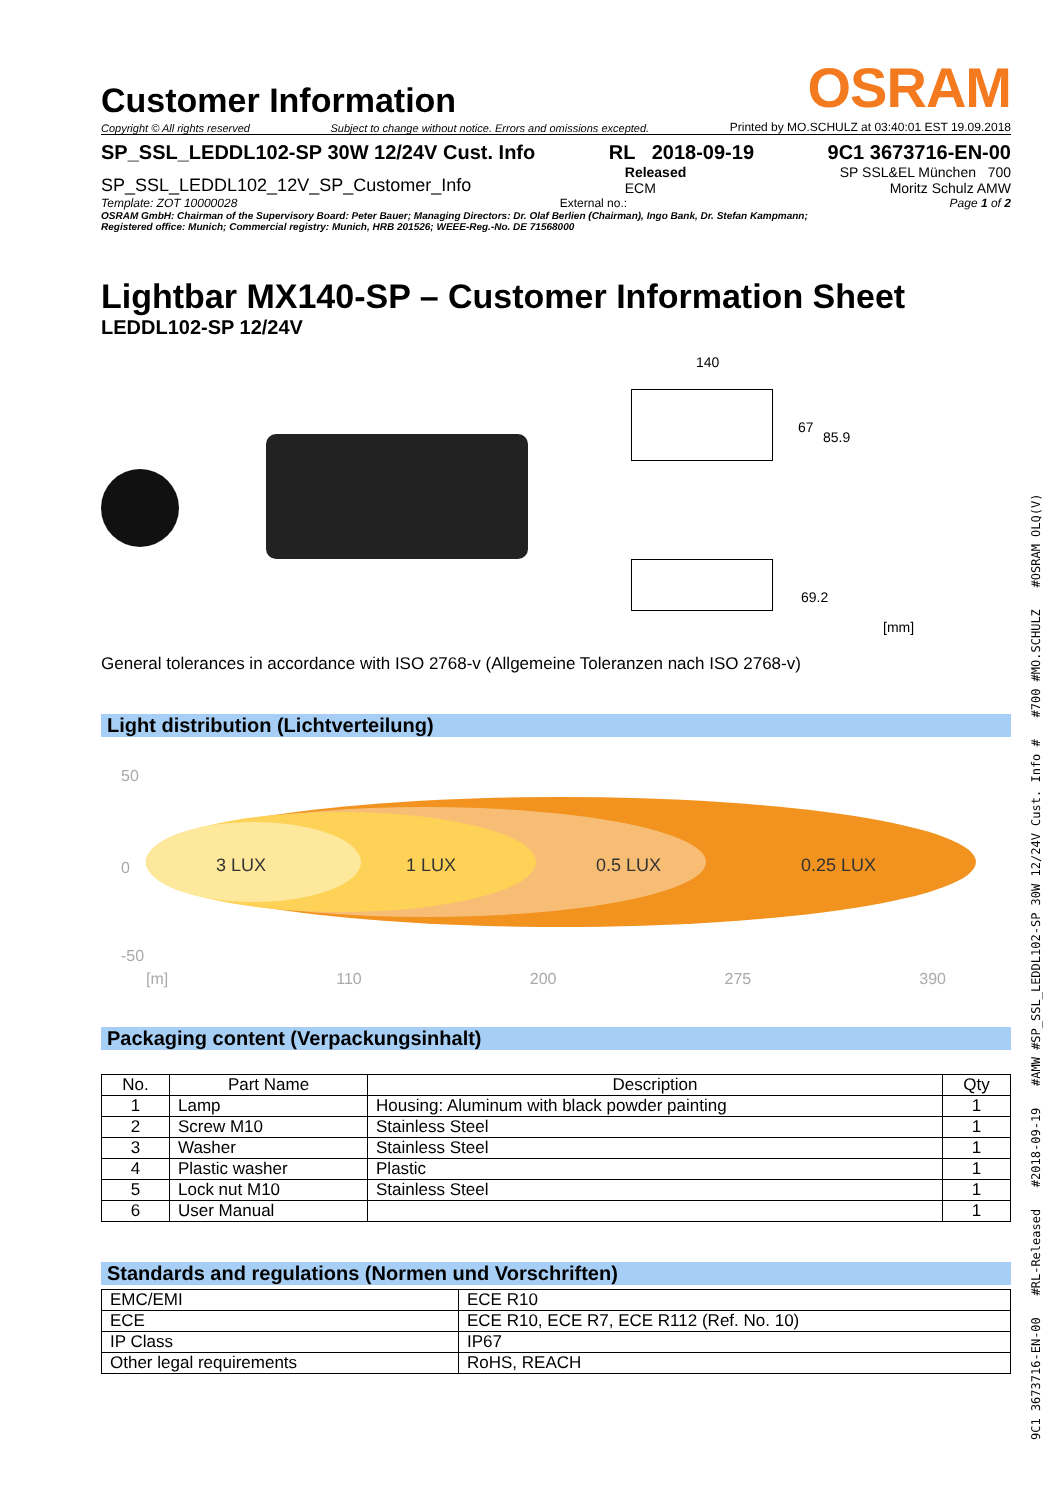Customer Information
OSRAM
Copyright © All rights reserved Subject to change without notice. Errors and omissions excepted. Printed by MO.SCHULZ at 03:40:01 EST 19.09.2018
SP_SSL_LEDDL102-SP 30W 12/24V Cust. Info RL 2018-09-19 9C1 3673716-EN-00
SP_SSL_LEDDL102_12V_SP_Customer_Info Released
ECM SP SSL&EL München 700
Moritz Schulz AMW
Template: ZOT 10000028 External no.: Page 1 of 2
OSRAM GmbH: Chairman of the Supervisory Board: Peter Bauer; Managing Directors: Dr. Olaf Berlien (Chairman), Ingo Bank, Dr. Stefan Kampmann;
Registered office: Munich; Commercial registry: Munich, HRB 201526; WEEE-Reg.-No. DE 71568000
Lightbar MX140-SP – Customer Information Sheet
LEDDL102-SP 12/24V
140
67
85.9
69.2
[mm]
General tolerances in accordance with ISO 2768-v (Allgemeine Toleranzen nach ISO 2768-v)
Light distribution (Lichtverteilung)
3 LUX 1 LUX 0.5 LUX 0.25 LUX
50
0
-50
[m] 110 200 275 390
Packaging content (Verpackungsinhalt)
| No. | Part Name | Description | Qty |
| --- | --- | --- | --- |
| 1 | Lamp | Housing: Aluminum with black powder painting | 1 |
| 2 | Screw M10 | Stainless Steel | 1 |
| 3 | Washer | Stainless Steel | 1 |
| 4 | Plastic washer | Plastic | 1 |
| 5 | Lock nut M10 | Stainless Steel | 1 |
| 6 | User Manual | | 1 |
Standards and regulations (Normen und Vorschriften)
| EMC/EMI | ECE R10 |
| ECE | ECE R10, ECE R7, ECE R112 (Ref. No. 10) |
| IP Class | IP67 |
| Other legal requirements | RoHS, REACH |
9C1 3673716-EN-00 #RL-Released #2018-09-19 #AMW #SP_SSL_LEDDL102-SP 30W 12/24V Cust. Info # #700 #MO.SCHULZ #OSRAM OLQ(V)